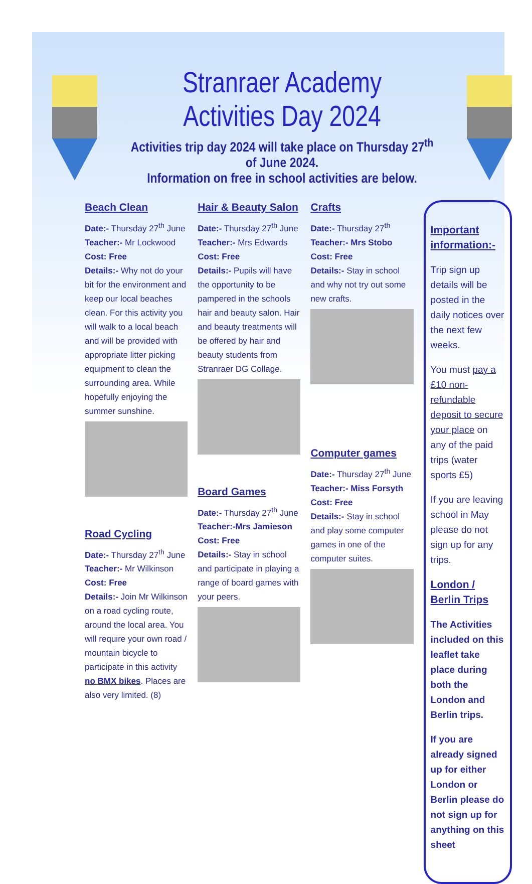Stranraer Academy Activities Day 2024
Activities trip day 2024 will take place on Thursday 27<sup>th</sup> of June 2024.
Information on free in school activities are below.
Beach Clean
Date:- Thursday 27<sup>th</sup> June
Teacher:- Mr Lockwood
Cost: Free
Details:- Why not do your bit for the environment and keep our local beaches clean. For this activity you will walk to a local beach and will be provided with appropriate litter picking equipment to clean the surrounding area. While hopefully enjoying the summer sunshine.
Road Cycling
Date:- Thursday 27<sup>th</sup> June
Teacher:- Mr Wilkinson
Cost: Free
Details:- Join Mr Wilkinson on a road cycling route, around the local area. You will require your own road / mountain bicycle to participate in this activity no BMX bikes. Places are also very limited. (8)
Hair & Beauty Salon
Date:- Thursday 27<sup>th</sup> June
Teacher:- Mrs Edwards
Cost: Free
Details:- Pupils will have the opportunity to be pampered in the schools hair and beauty salon. Hair and beauty treatments will be offered by hair and beauty students from Stranraer DG Collage.
Board Games
Date:- Thursday 27<sup>th</sup> June
Teacher:-Mrs Jamieson
Cost: Free
Details:- Stay in school and participate in playing a range of board games with your peers.
Crafts
Date:- Thursday 27<sup>th</sup>
Teacher:- Mrs Stobo
Cost: Free
Details:- Stay in school and why not try out some new crafts.
Computer games
Date:- Thursday 27<sup>th</sup> June
Teacher:- Miss Forsyth
Cost: Free
Details:- Stay in school and play some computer games in one of the computer suites.
Important information:-
Trip sign up details will be posted in the daily notices over the next few weeks.
You must pay a £10 non-refundable deposit to secure your place on any of the paid trips (water sports £5)
If you are leaving school in May please do not sign up for any trips.
London / Berlin Trips
The Activities included on this leaflet take place during both the London and Berlin trips.
If you are already signed up for either London or Berlin please do not sign up for anything on this sheet